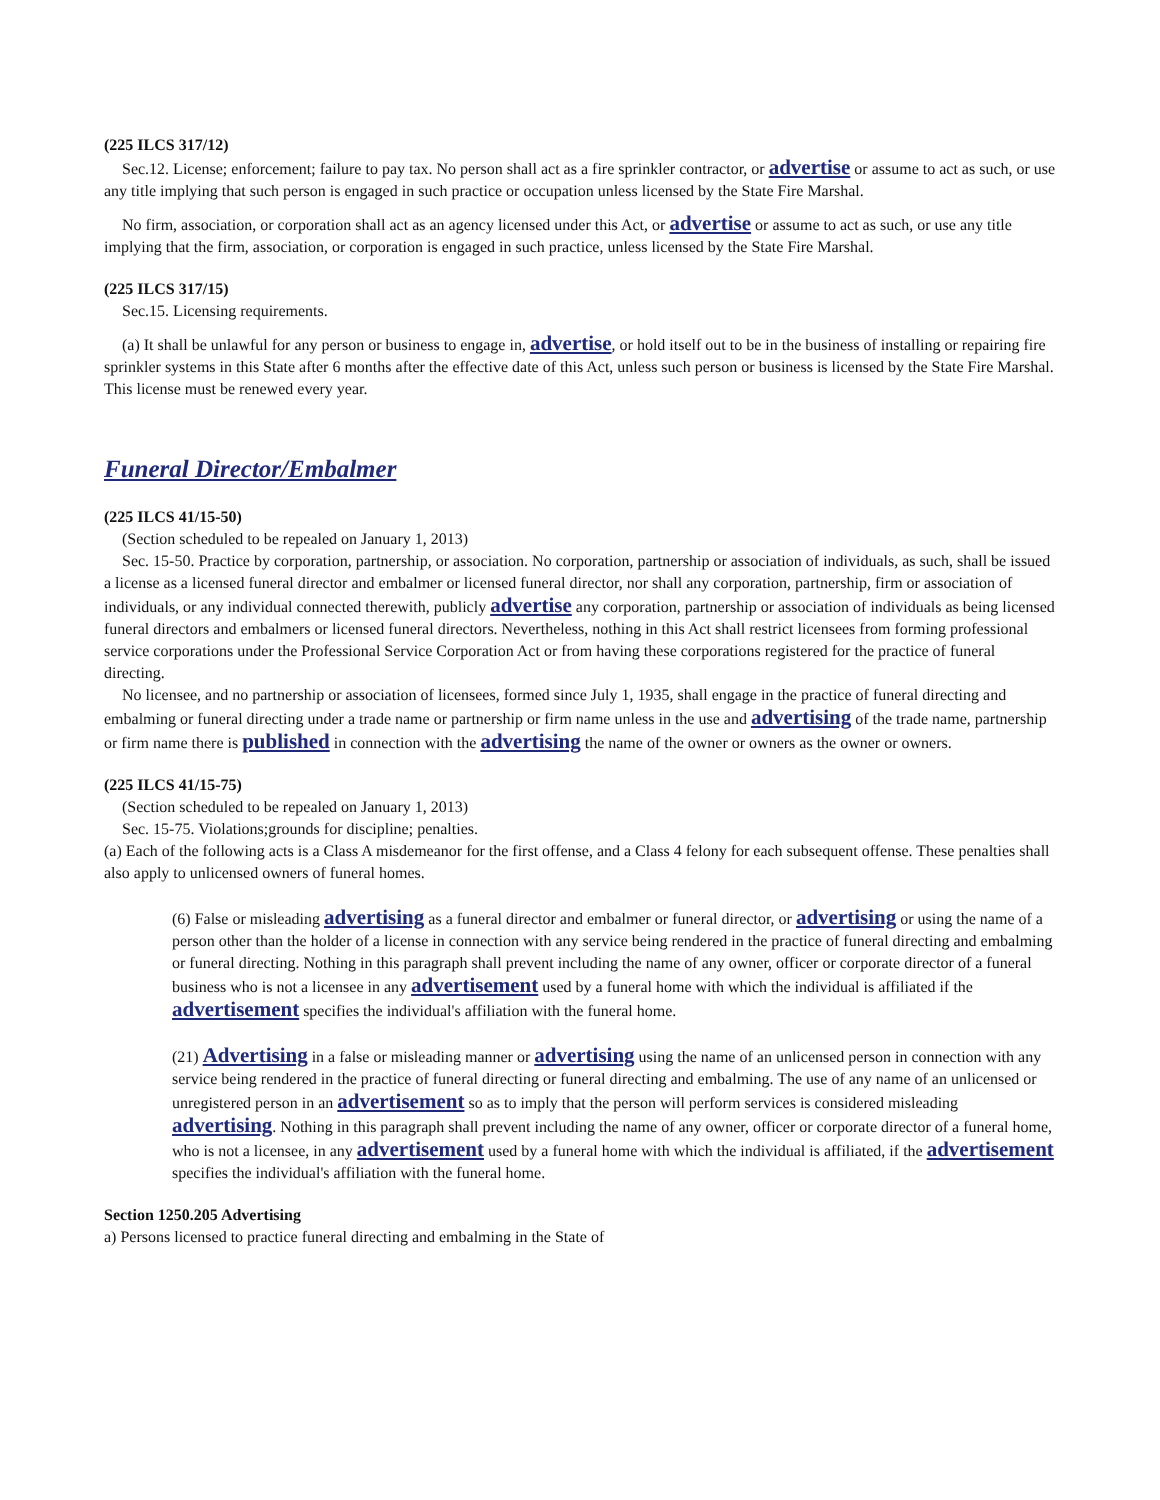(225 ILCS 317/12)
Sec.12. License; enforcement; failure to pay tax. No person shall act as a fire sprinkler contractor, or advertise or assume to act as such, or use any title implying that such person is engaged in such practice or occupation unless licensed by the State Fire Marshal.
No firm, association, or corporation shall act as an agency licensed under this Act, or advertise or assume to act as such, or use any title implying that the firm, association, or corporation is engaged in such practice, unless licensed by the State Fire Marshal.
(225 ILCS 317/15)
Sec.15. Licensing requirements.
(a) It shall be unlawful for any person or business to engage in, advertise, or hold itself out to be in the business of installing or repairing fire sprinkler systems in this State after 6 months after the effective date of this Act, unless such person or business is licensed by the State Fire Marshal. This license must be renewed every year.
Funeral Director/Embalmer
(225 ILCS 41/15-50)
(Section scheduled to be repealed on January 1, 2013)
Sec. 15-50. Practice by corporation, partnership, or association. No corporation, partnership or association of individuals, as such, shall be issued a license as a licensed funeral director and embalmer or licensed funeral director, nor shall any corporation, partnership, firm or association of individuals, or any individual connected therewith, publicly advertise any corporation, partnership or association of individuals as being licensed funeral directors and embalmers or licensed funeral directors. Nevertheless, nothing in this Act shall restrict licensees from forming professional service corporations under the Professional Service Corporation Act or from having these corporations registered for the practice of funeral directing.
No licensee, and no partnership or association of licensees, formed since July 1, 1935, shall engage in the practice of funeral directing and embalming or funeral directing under a trade name or partnership or firm name unless in the use and advertising of the trade name, partnership or firm name there is published in connection with the advertising the name of the owner or owners as the owner or owners.
(225 ILCS 41/15-75)
(Section scheduled to be repealed on January 1, 2013)
Sec. 15-75. Violations;grounds for discipline; penalties.
(a) Each of the following acts is a Class A misdemeanor for the first offense, and a Class 4 felony for each subsequent offense. These penalties shall also apply to unlicensed owners of funeral homes.
(6) False or misleading advertising as a funeral director and embalmer or funeral director, or advertising or using the name of a person other than the holder of a license in connection with any service being rendered in the practice of funeral directing and embalming or funeral directing. Nothing in this paragraph shall prevent including the name of any owner, officer or corporate director of a funeral business who is not a licensee in any advertisement used by a funeral home with which the individual is affiliated if the advertisement specifies the individual's affiliation with the funeral home.
(21) Advertising in a false or misleading manner or advertising using the name of an unlicensed person in connection with any service being rendered in the practice of funeral directing or funeral directing and embalming. The use of any name of an unlicensed or unregistered person in an advertisement so as to imply that the person will perform services is considered misleading advertising. Nothing in this paragraph shall prevent including the name of any owner, officer or corporate director of a funeral home, who is not a licensee, in any advertisement used by a funeral home with which the individual is affiliated, if the advertisement specifies the individual's affiliation with the funeral home.
Section 1250.205 Advertising
a) Persons licensed to practice funeral directing and embalming in the State of